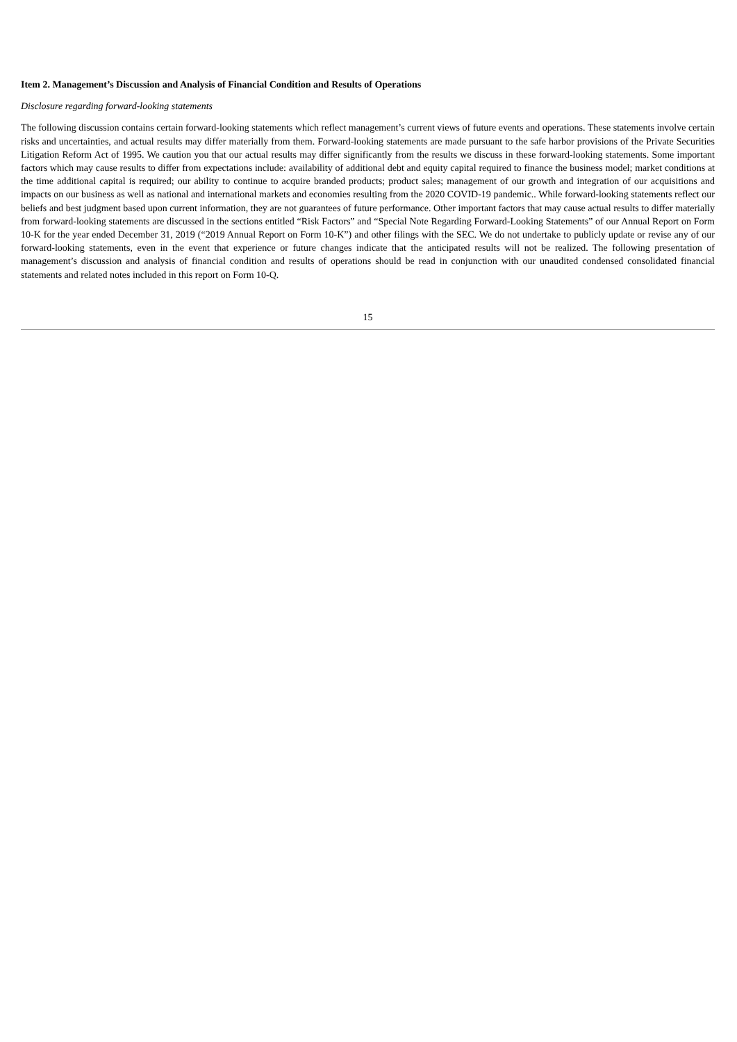Item 2. Management’s Discussion and Analysis of Financial Condition and Results of Operations
Disclosure regarding forward-looking statements
The following discussion contains certain forward-looking statements which reflect management’s current views of future events and operations. These statements involve certain risks and uncertainties, and actual results may differ materially from them. Forward-looking statements are made pursuant to the safe harbor provisions of the Private Securities Litigation Reform Act of 1995. We caution you that our actual results may differ significantly from the results we discuss in these forward-looking statements. Some important factors which may cause results to differ from expectations include: availability of additional debt and equity capital required to finance the business model; market conditions at the time additional capital is required; our ability to continue to acquire branded products; product sales; management of our growth and integration of our acquisitions and impacts on our business as well as national and international markets and economies resulting from the 2020 COVID-19 pandemic.. While forward-looking statements reflect our beliefs and best judgment based upon current information, they are not guarantees of future performance. Other important factors that may cause actual results to differ materially from forward-looking statements are discussed in the sections entitled “Risk Factors” and “Special Note Regarding Forward-Looking Statements” of our Annual Report on Form 10-K for the year ended December 31, 2019 (“2019 Annual Report on Form 10-K”) and other filings with the SEC. We do not undertake to publicly update or revise any of our forward-looking statements, even in the event that experience or future changes indicate that the anticipated results will not be realized. The following presentation of management’s discussion and analysis of financial condition and results of operations should be read in conjunction with our unaudited condensed consolidated financial statements and related notes included in this report on Form 10-Q.
15